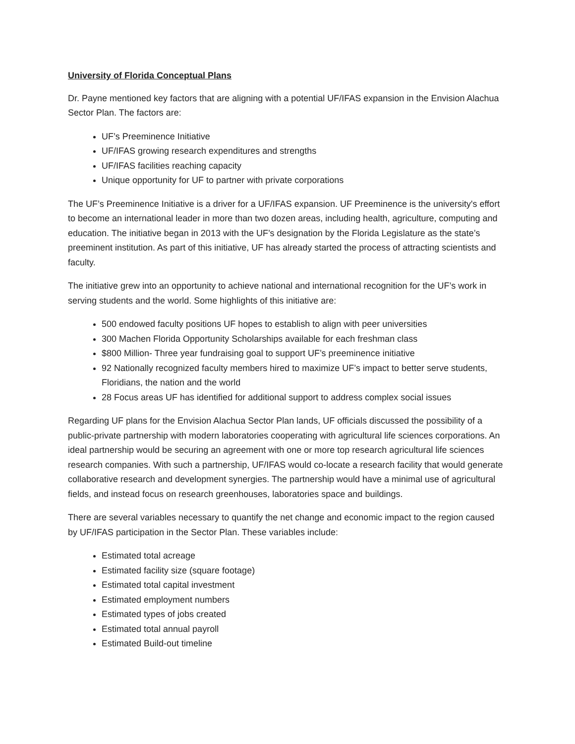University of Florida Conceptual Plans
Dr. Payne mentioned key factors that are aligning with a potential UF/IFAS expansion in the Envision Alachua Sector Plan. The factors are:
UF’s Preeminence Initiative
UF/IFAS growing research expenditures and strengths
UF/IFAS facilities reaching capacity
Unique opportunity for UF to partner with private corporations
The UF’s Preeminence Initiative is a driver for a UF/IFAS expansion. UF Preeminence is the university's effort to become an international leader in more than two dozen areas, including health, agriculture, computing and education. The initiative began in 2013 with the UF’s designation by the Florida Legislature as the state’s preeminent institution. As part of this initiative, UF has already started the process of attracting scientists and faculty.
The initiative grew into an opportunity to achieve national and international recognition for the UF’s work in serving students and the world. Some highlights of this initiative are:
500 endowed faculty positions UF hopes to establish to align with peer universities
300 Machen Florida Opportunity Scholarships available for each freshman class
$800 Million- Three year fundraising goal to support UF’s preeminence initiative
92 Nationally recognized faculty members hired to maximize UF’s impact to better serve students, Floridians, the nation and the world
28 Focus areas UF has identified for additional support to address complex social issues
Regarding UF plans for the Envision Alachua Sector Plan lands, UF officials discussed the possibility of a public-private partnership with modern laboratories cooperating with agricultural life sciences corporations. An ideal partnership would be securing an agreement with one or more top research agricultural life sciences research companies. With such a partnership, UF/IFAS would co-locate a research facility that would generate collaborative research and development synergies. The partnership would have a minimal use of agricultural fields, and instead focus on research greenhouses, laboratories space and buildings.
There are several variables necessary to quantify the net change and economic impact to the region caused by UF/IFAS participation in the Sector Plan. These variables include:
Estimated total acreage
Estimated facility size (square footage)
Estimated total capital investment
Estimated employment numbers
Estimated types of jobs created
Estimated total annual payroll
Estimated Build-out timeline